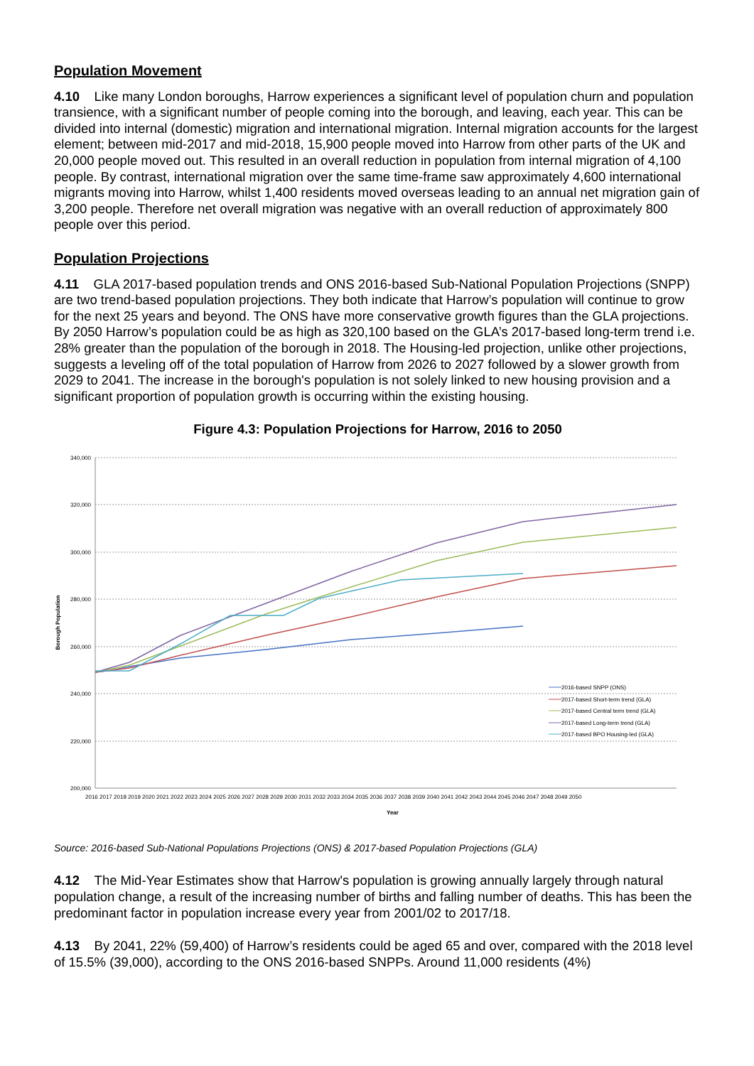Population Movement
4.10 Like many London boroughs, Harrow experiences a significant level of population churn and population transience, with a significant number of people coming into the borough, and leaving, each year. This can be divided into internal (domestic) migration and international migration. Internal migration accounts for the largest element; between mid-2017 and mid-2018, 15,900 people moved into Harrow from other parts of the UK and 20,000 people moved out. This resulted in an overall reduction in population from internal migration of 4,100 people. By contrast, international migration over the same time-frame saw approximately 4,600 international migrants moving into Harrow, whilst 1,400 residents moved overseas leading to an annual net migration gain of 3,200 people. Therefore net overall migration was negative with an overall reduction of approximately 800 people over this period.
Population Projections
4.11 GLA 2017-based population trends and ONS 2016-based Sub-National Population Projections (SNPP) are two trend-based population projections. They both indicate that Harrow’s population will continue to grow for the next 25 years and beyond. The ONS have more conservative growth figures than the GLA projections. By 2050 Harrow’s population could be as high as 320,100 based on the GLA’s 2017-based long-term trend i.e. 28% greater than the population of the borough in 2018. The Housing-led projection, unlike other projections, suggests a leveling off of the total population of Harrow from 2026 to 2027 followed by a slower growth from 2029 to 2041. The increase in the borough's population is not solely linked to new housing provision and a significant proportion of population growth is occurring within the existing housing.
Figure 4.3: Population Projections for Harrow, 2016 to 2050
340,000
320,000
300,000
280,000
260,000
240,000
220,000
200,000
Borough Population
Year
2016 2017 2018 2019 2020 2021 2022 2023 2024 2025 2026 2027 2028 2029 2030 2031 2032 2033 2034 2035 2036 2037 2038 2039 2040 2041 2042 2043 2044 2045 2046 2047 2048 2049 2050
2016-based SNPP (ONS)
2017-based Short-term trend (GLA)
2017-based Central term trend (GLA)
2017-based Long-term trend (GLA)
2017-based BPO Housing-led (GLA)
Source: 2016-based Sub-National Populations Projections (ONS) & 2017-based Population Projections (GLA)
4.12 The Mid-Year Estimates show that Harrow's population is growing annually largely through natural population change, a result of the increasing number of births and falling number of deaths. This has been the predominant factor in population increase every year from 2001/02 to 2017/18.
4.13 By 2041, 22% (59,400) of Harrow’s residents could be aged 65 and over, compared with the 2018 level of 15.5% (39,000), according to the ONS 2016-based SNPPs. Around 11,000 residents (4%)